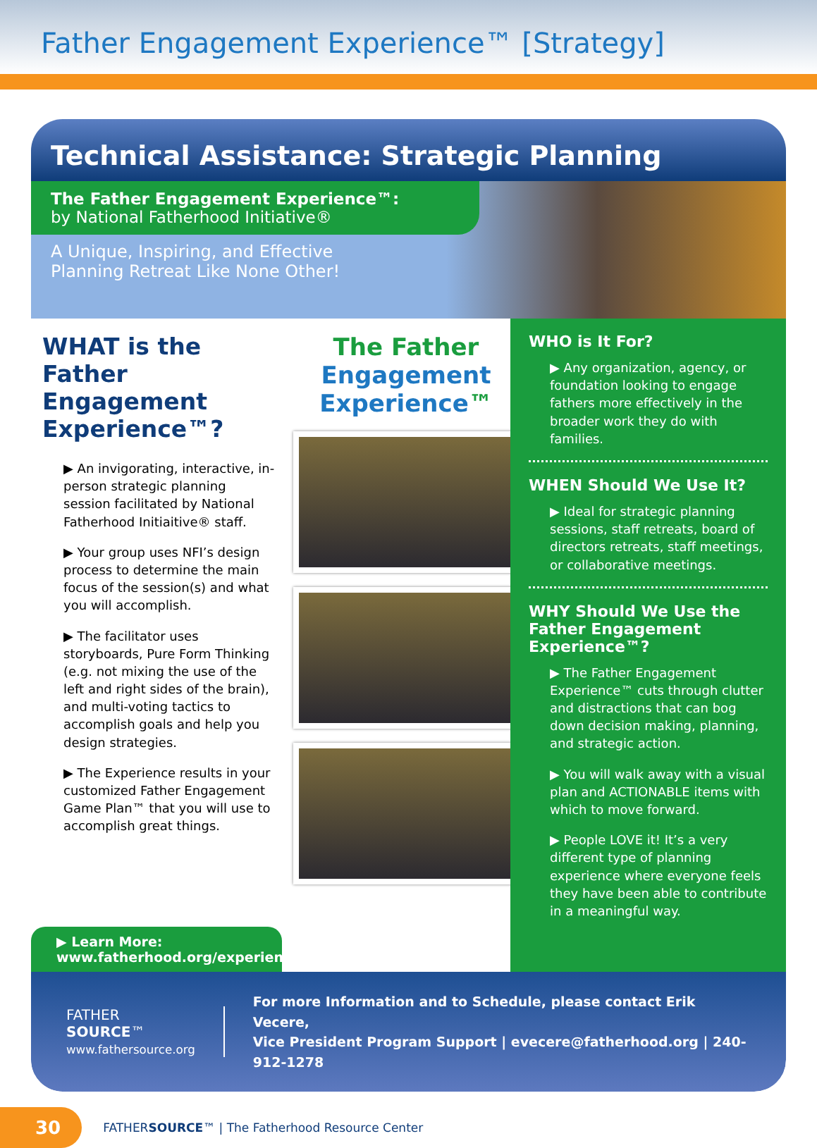Father Engagement Experience™ [Strategy]
Technical Assistance: Strategic Planning
The Father Engagement Experience™:
by National Fatherhood Initiative®
A Unique, Inspiring, and Effective
Planning Retreat Like None Other!
WHAT is the Father Engagement Experience™?
▶ An invigorating, interactive, in-person strategic planning session facilitated by National Fatherhood Initiaitive® staff.
▶ Your group uses NFI’s design process to determine the main focus of the session(s) and what you will accomplish.
▶ The facilitator uses storyboards, Pure Form Thinking (e.g. not mixing the use of the left and right sides of the brain), and multi-voting tactics to accomplish goals and help you design strategies.
▶ The Experience results in your customized Father Engagement Game Plan™ that you will use to accomplish great things.
The Father
Engagement
Experience™
▶ Learn More:
www.fatherhood.org/experience
WHO is It For?
▶ Any organization, agency, or foundation looking to engage fathers more effectively in the broader work they do with families.
WHEN Should We Use It?
▶ Ideal for strategic planning sessions, staff retreats, board of directors retreats, staff meetings, or collaborative meetings.
WHY Should We Use the Father Engagement Experience™?
▶ The Father Engagement Experience™ cuts through clutter and distractions that can bog down decision making, planning, and strategic action.
▶ You will walk away with a visual plan and ACTIONABLE items with which to move forward.
▶ People LOVE it! It’s a very different type of planning experience where everyone feels they have been able to contribute in a meaningful way.
FATHER
SOURCE™
www.fathersource.org
For more Information and to Schedule, please contact Erik Vecere,
Vice President Program Support | evecere@fatherhood.org | 240-912-1278
30
FATHERSOURCE™ | The Fatherhood Resource Center